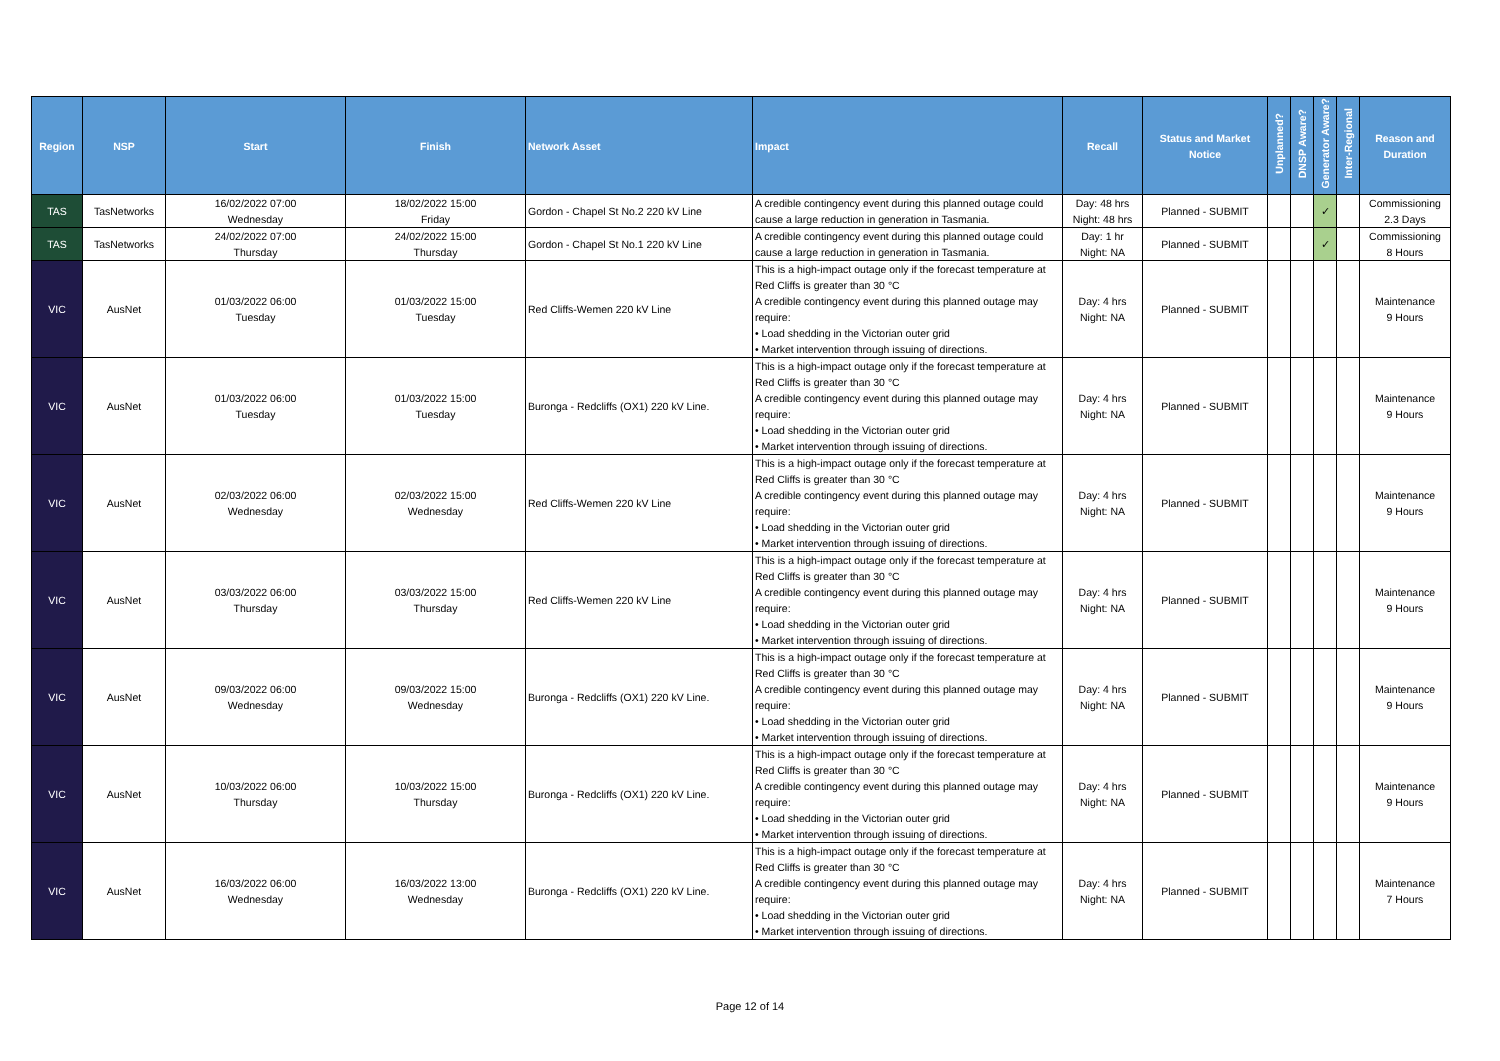| Region | NSP | Start | Finish | Network Asset | Impact | Recall | Status and Market Notice | Unplanned? | DNSP Aware? | Generator Aware? | Inter-Regional | Reason and Duration |
| --- | --- | --- | --- | --- | --- | --- | --- | --- | --- | --- | --- | --- |
| TAS | TasNetworks | 16/02/2022 07:00 Wednesday | 18/02/2022 15:00 Friday | Gordon - Chapel St No.2 220 kV Line | A credible contingency event during this planned outage could cause a large reduction in generation in Tasmania. | Day: 48 hrs Night: 48 hrs | Planned - SUBMIT | | | ✓ | | Commissioning 2.3 Days |
| TAS | TasNetworks | 24/02/2022 07:00 Thursday | 24/02/2022 15:00 Thursday | Gordon - Chapel St No.1 220 kV Line | A credible contingency event during this planned outage could cause a large reduction in generation in Tasmania. | Day: 1 hr Night: NA | Planned - SUBMIT | | | ✓ | | Commissioning 8 Hours |
| VIC | AusNet | 01/03/2022 06:00 Tuesday | 01/03/2022 15:00 Tuesday | Red Cliffs-Wemen 220 kV Line | This is a high-impact outage only if the forecast temperature at Red Cliffs is greater than 30 °C A credible contingency event during this planned outage may require: • Load shedding in the Victorian outer grid • Market intervention through issuing of directions. | Day: 4 hrs Night: NA | Planned - SUBMIT | | | | | Maintenance 9 Hours |
| VIC | AusNet | 01/03/2022 06:00 Tuesday | 01/03/2022 15:00 Tuesday | Buronga - Redcliffs (OX1) 220 kV Line. | This is a high-impact outage only if the forecast temperature at Red Cliffs is greater than 30 °C A credible contingency event during this planned outage may require: • Load shedding in the Victorian outer grid • Market intervention through issuing of directions. | Day: 4 hrs Night: NA | Planned - SUBMIT | | | | | Maintenance 9 Hours |
| VIC | AusNet | 02/03/2022 06:00 Wednesday | 02/03/2022 15:00 Wednesday | Red Cliffs-Wemen 220 kV Line | This is a high-impact outage only if the forecast temperature at Red Cliffs is greater than 30 °C A credible contingency event during this planned outage may require: • Load shedding in the Victorian outer grid • Market intervention through issuing of directions. | Day: 4 hrs Night: NA | Planned - SUBMIT | | | | | Maintenance 9 Hours |
| VIC | AusNet | 03/03/2022 06:00 Thursday | 03/03/2022 15:00 Thursday | Red Cliffs-Wemen 220 kV Line | This is a high-impact outage only if the forecast temperature at Red Cliffs is greater than 30 °C A credible contingency event during this planned outage may require: • Load shedding in the Victorian outer grid • Market intervention through issuing of directions. | Day: 4 hrs Night: NA | Planned - SUBMIT | | | | | Maintenance 9 Hours |
| VIC | AusNet | 09/03/2022 06:00 Wednesday | 09/03/2022 15:00 Wednesday | Buronga - Redcliffs (OX1) 220 kV Line. | This is a high-impact outage only if the forecast temperature at Red Cliffs is greater than 30 °C A credible contingency event during this planned outage may require: • Load shedding in the Victorian outer grid • Market intervention through issuing of directions. | Day: 4 hrs Night: NA | Planned - SUBMIT | | | | | Maintenance 9 Hours |
| VIC | AusNet | 10/03/2022 06:00 Thursday | 10/03/2022 15:00 Thursday | Buronga - Redcliffs (OX1) 220 kV Line. | This is a high-impact outage only if the forecast temperature at Red Cliffs is greater than 30 °C A credible contingency event during this planned outage may require: • Load shedding in the Victorian outer grid • Market intervention through issuing of directions. | Day: 4 hrs Night: NA | Planned - SUBMIT | | | | | Maintenance 9 Hours |
| VIC | AusNet | 16/03/2022 06:00 Wednesday | 16/03/2022 13:00 Wednesday | Buronga - Redcliffs (OX1) 220 kV Line. | This is a high-impact outage only if the forecast temperature at Red Cliffs is greater than 30 °C A credible contingency event during this planned outage may require: • Load shedding in the Victorian outer grid • Market intervention through issuing of directions. | Day: 4 hrs Night: NA | Planned - SUBMIT | | | | | Maintenance 7 Hours |
Page 12 of 14